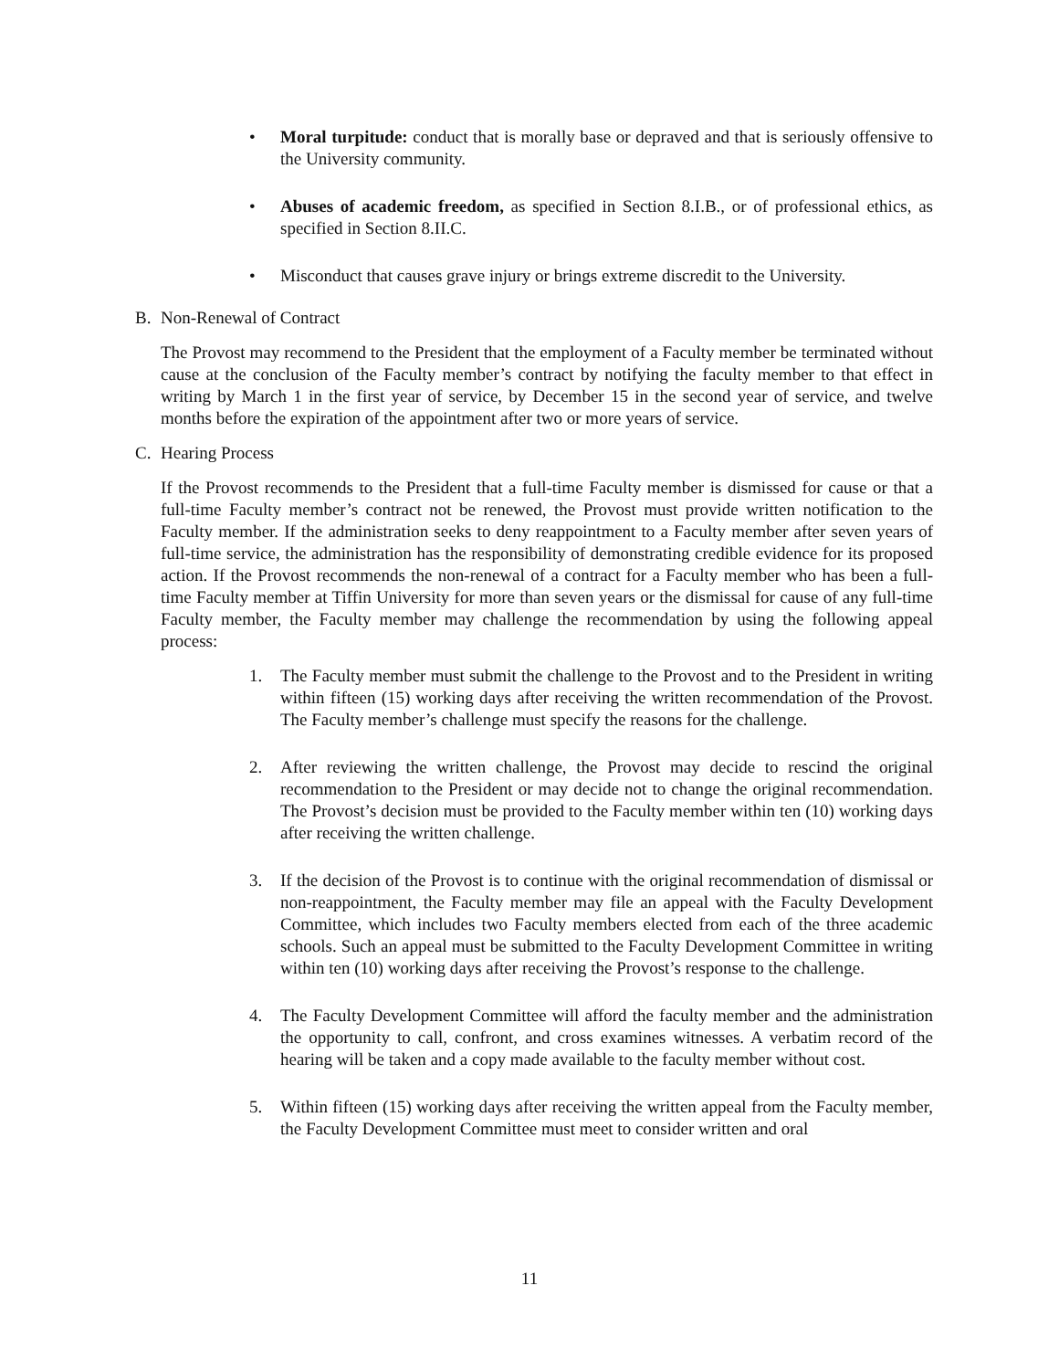• Moral turpitude: conduct that is morally base or depraved and that is seriously offensive to the University community.
• Abuses of academic freedom, as specified in Section 8.I.B., or of professional ethics, as specified in Section 8.II.C.
• Misconduct that causes grave injury or brings extreme discredit to the University.
B. Non-Renewal of Contract
The Provost may recommend to the President that the employment of a Faculty member be terminated without cause at the conclusion of the Faculty member’s contract by notifying the faculty member to that effect in writing by March 1 in the first year of service, by December 15 in the second year of service, and twelve months before the expiration of the appointment after two or more years of service.
C. Hearing Process
If the Provost recommends to the President that a full-time Faculty member is dismissed for cause or that a full-time Faculty member’s contract not be renewed, the Provost must provide written notification to the Faculty member. If the administration seeks to deny reappointment to a Faculty member after seven years of full-time service, the administration has the responsibility of demonstrating credible evidence for its proposed action. If the Provost recommends the non-renewal of a contract for a Faculty member who has been a full-time Faculty member at Tiffin University for more than seven years or the dismissal for cause of any full-time Faculty member, the Faculty member may challenge the recommendation by using the following appeal process:
1. The Faculty member must submit the challenge to the Provost and to the President in writing within fifteen (15) working days after receiving the written recommendation of the Provost. The Faculty member’s challenge must specify the reasons for the challenge.
2. After reviewing the written challenge, the Provost may decide to rescind the original recommendation to the President or may decide not to change the original recommendation. The Provost’s decision must be provided to the Faculty member within ten (10) working days after receiving the written challenge.
3. If the decision of the Provost is to continue with the original recommendation of dismissal or non-reappointment, the Faculty member may file an appeal with the Faculty Development Committee, which includes two Faculty members elected from each of the three academic schools. Such an appeal must be submitted to the Faculty Development Committee in writing within ten (10) working days after receiving the Provost’s response to the challenge.
4. The Faculty Development Committee will afford the faculty member and the administration the opportunity to call, confront, and cross examines witnesses. A verbatim record of the hearing will be taken and a copy made available to the faculty member without cost.
5. Within fifteen (15) working days after receiving the written appeal from the Faculty member, the Faculty Development Committee must meet to consider written and oral
11